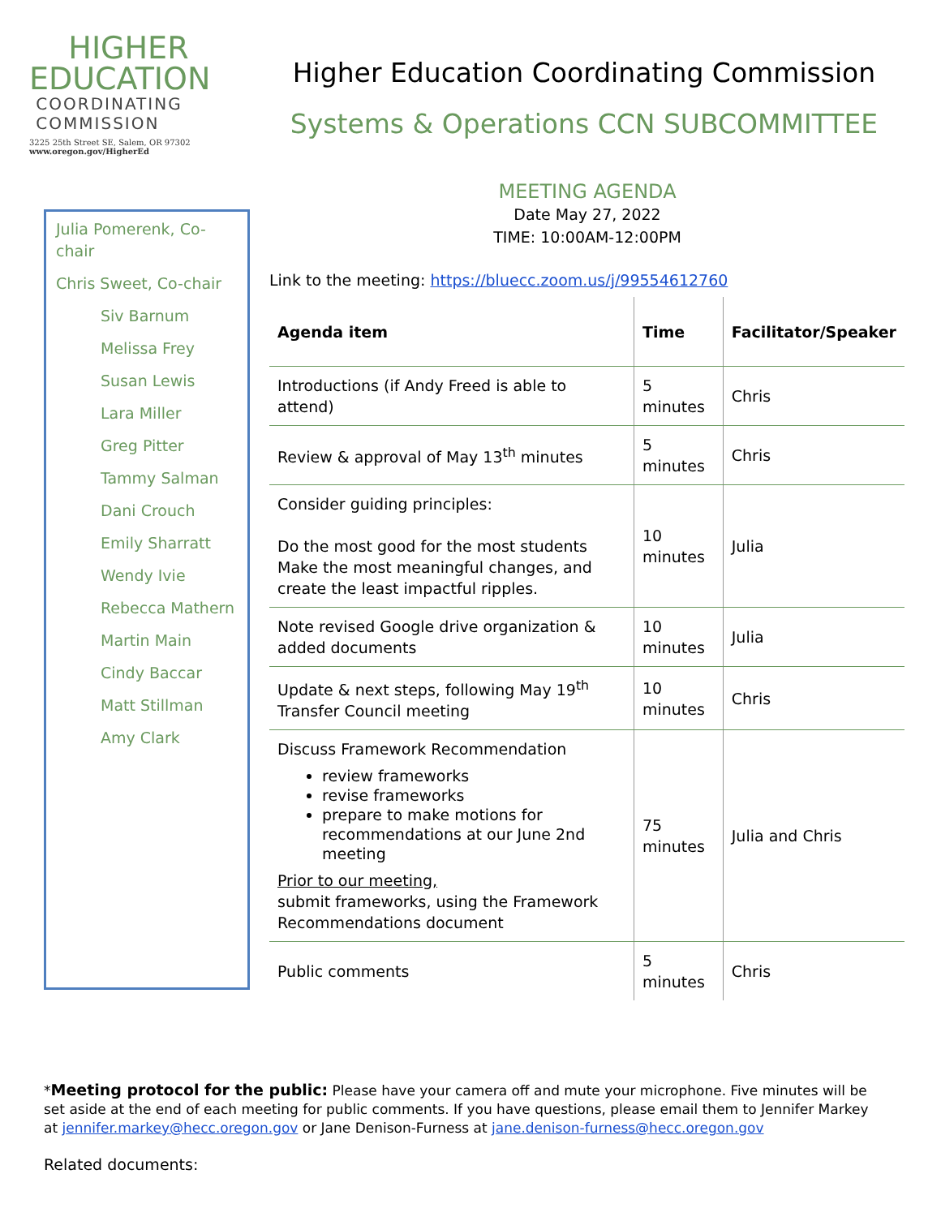HIGHER
EDUCATION
COORDINATING
COMMISSION
3225 25th Street SE, Salem, OR 97302
www.oregon.gov/HigherEd
Higher Education Coordinating Commission
Systems & Operations CCN SUBCOMMITTEE
Julia Pomerenk, Co-chair
Chris Sweet, Co-chair
Siv Barnum
Melissa Frey
Susan Lewis
Lara Miller
Greg Pitter
Tammy Salman
Dani Crouch
Emily Sharratt
Wendy Ivie
Rebecca Mathern
Martin Main
Cindy Baccar
Matt Stillman
Amy Clark
MEETING AGENDA
Date May 27, 2022
TIME: 10:00AM-12:00PM
Link to the meeting: https://bluecc.zoom.us/j/99554612760
| Agenda item | Time | Facilitator/Speaker |
| --- | --- | --- |
| Introductions (if Andy Freed is able to attend) | 5 minutes | Chris |
| Review & approval of May 13<sup>th</sup> minutes | 5 minutes | Chris |
| Consider guiding principles: Do the most good for the most students Make the most meaningful changes, and create the least impactful ripples. | 10 minutes | Julia |
| Note revised Google drive organization & added documents | 10 minutes | Julia |
| Update & next steps, following May 19<sup>th</sup> Transfer Council meeting | 10 minutes | Chris |
| Discuss Framework Recommendation review frameworks revise frameworks prepare to make motions for recommendations at our June 2nd meeting Prior to our meeting, submit frameworks, using the Framework Recommendations document | 75 minutes | Julia and Chris |
| Public comments | 5 minutes | Chris |
*Meeting protocol for the public: Please have your camera off and mute your microphone. Five minutes will be set aside at the end of each meeting for public comments. If you have questions, please email them to Jennifer Markey at jennifer.markey@hecc.oregon.gov or Jane Denison-Furness at jane.denison-furness@hecc.oregon.gov
Related documents: